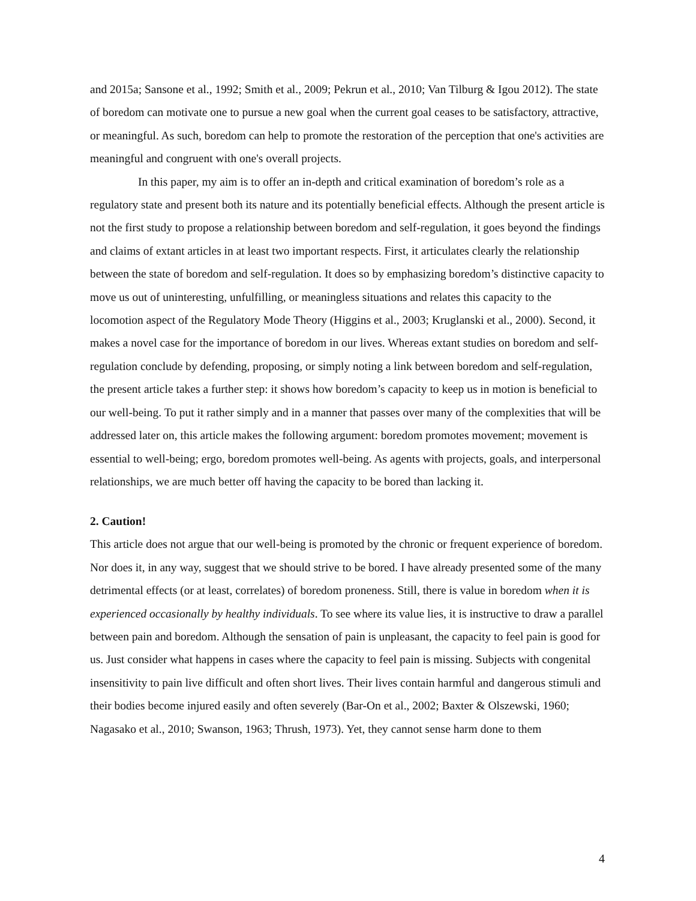and 2015a; Sansone et al., 1992; Smith et al., 2009; Pekrun et al., 2010; Van Tilburg & Igou 2012). The state of boredom can motivate one to pursue a new goal when the current goal ceases to be satisfactory, attractive, or meaningful. As such, boredom can help to promote the restoration of the perception that one's activities are meaningful and congruent with one's overall projects.
In this paper, my aim is to offer an in-depth and critical examination of boredom’s role as a regulatory state and present both its nature and its potentially beneficial effects. Although the present article is not the first study to propose a relationship between boredom and self-regulation, it goes beyond the findings and claims of extant articles in at least two important respects. First, it articulates clearly the relationship between the state of boredom and self-regulation. It does so by emphasizing boredom’s distinctive capacity to move us out of uninteresting, unfulfilling, or meaningless situations and relates this capacity to the locomotion aspect of the Regulatory Mode Theory (Higgins et al., 2003; Kruglanski et al., 2000). Second, it makes a novel case for the importance of boredom in our lives. Whereas extant studies on boredom and self-regulation conclude by defending, proposing, or simply noting a link between boredom and self-regulation, the present article takes a further step: it shows how boredom’s capacity to keep us in motion is beneficial to our well-being. To put it rather simply and in a manner that passes over many of the complexities that will be addressed later on, this article makes the following argument: boredom promotes movement; movement is essential to well-being; ergo, boredom promotes well-being. As agents with projects, goals, and interpersonal relationships, we are much better off having the capacity to be bored than lacking it.
2. Caution!
This article does not argue that our well-being is promoted by the chronic or frequent experience of boredom. Nor does it, in any way, suggest that we should strive to be bored. I have already presented some of the many detrimental effects (or at least, correlates) of boredom proneness. Still, there is value in boredom when it is experienced occasionally by healthy individuals. To see where its value lies, it is instructive to draw a parallel between pain and boredom. Although the sensation of pain is unpleasant, the capacity to feel pain is good for us. Just consider what happens in cases where the capacity to feel pain is missing. Subjects with congenital insensitivity to pain live difficult and often short lives. Their lives contain harmful and dangerous stimuli and their bodies become injured easily and often severely (Bar-On et al., 2002; Baxter & Olszewski, 1960; Nagasako et al., 2010; Swanson, 1963; Thrush, 1973). Yet, they cannot sense harm done to them
4